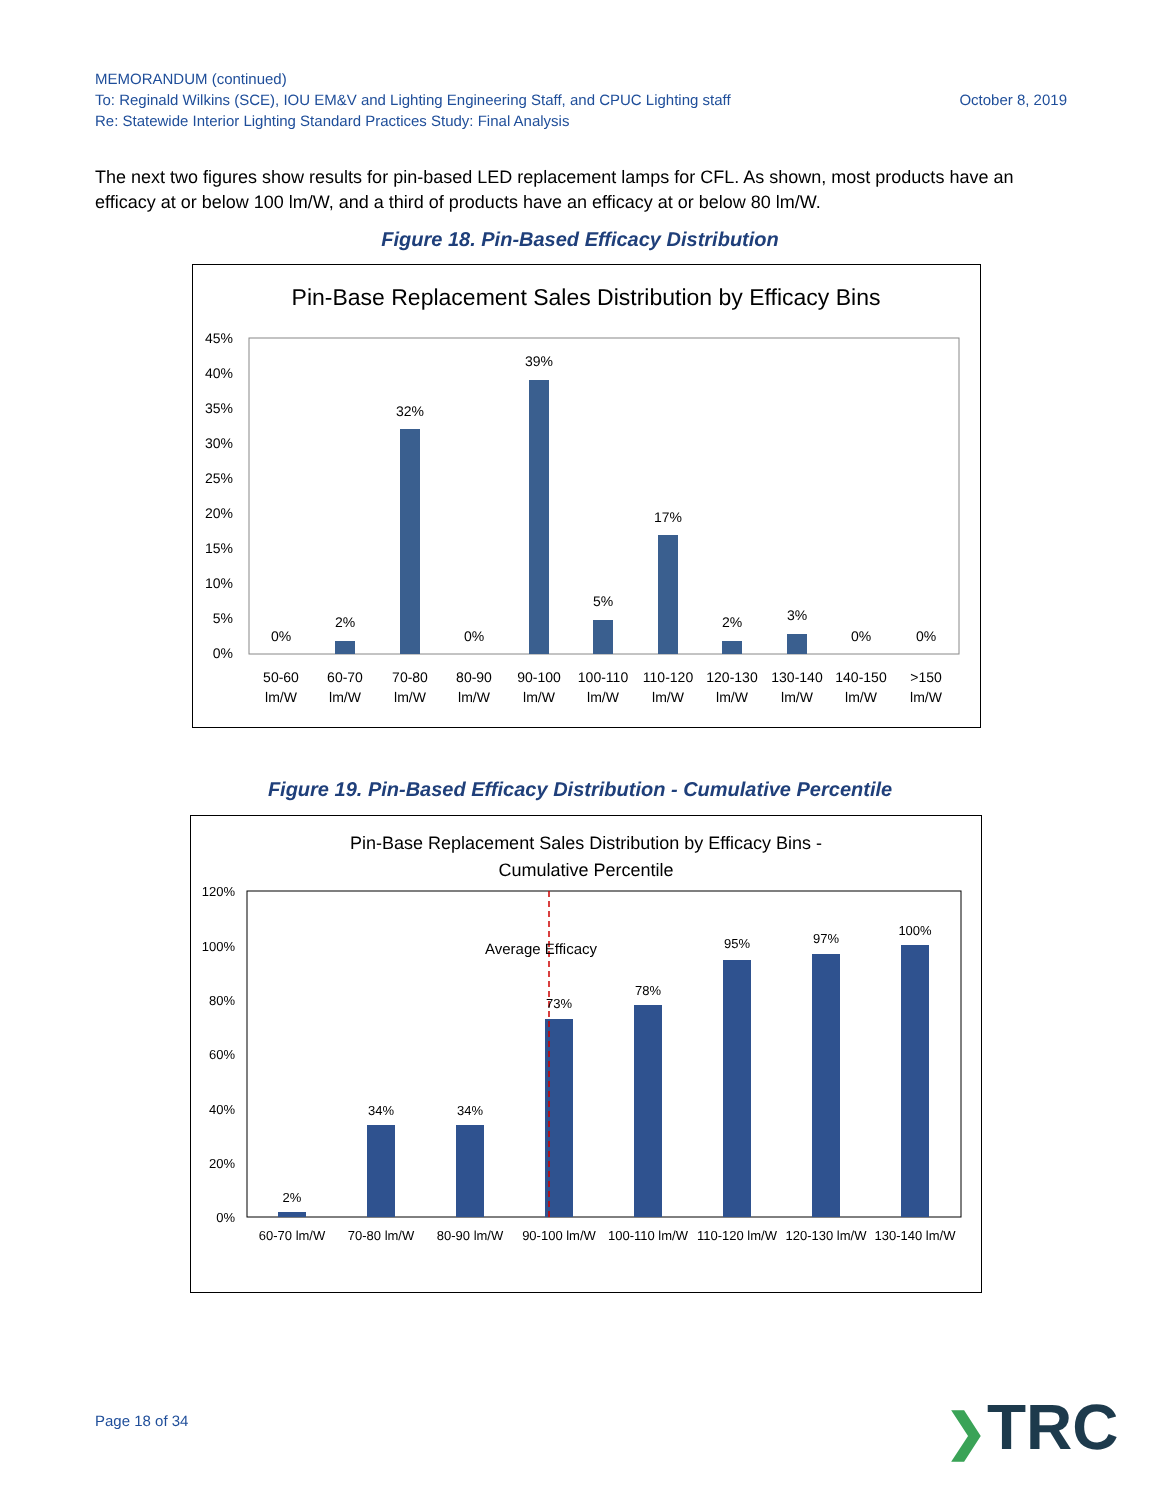MEMORANDUM (continued)
To: Reginald Wilkins (SCE), IOU EM&V and Lighting Engineering Staff, and CPUC Lighting staff
Re: Statewide Interior Lighting Standard Practices Study: Final Analysis
October 8, 2019
The next two figures show results for pin-based LED replacement lamps for CFL. As shown, most products have an efficacy at or below 100 lm/W, and a third of products have an efficacy at or below 80 lm/W.
Figure 18. Pin-Based Efficacy Distribution
Pin-Base Replacement Sales Distribution by Efficacy Bins
45%
40%
35%
30%
25%
20%
15%
10%
5%
0%
0%
2%
32%
0%
39%
5%
17%
2%
3%
0%
0%
50-60
lm/W
60-70
lm/W
70-80
lm/W
80-90
lm/W
90-100
lm/W
100-110
lm/W
110-120
lm/W
120-130
lm/W
130-140
lm/W
140-150
lm/W
>150
lm/W
Figure 19. Pin-Based Efficacy Distribution - Cumulative Percentile
Pin-Base Replacement Sales Distribution by Efficacy Bins -
Cumulative Percentile
120%
100%
80%
60%
40%
20%
0%
Average Efficacy
2%
34%
34%
73%
78%
95%
97%
100%
60-70 lm/W
70-80 lm/W
80-90 lm/W
90-100 lm/W
100-110 lm/W
110-120 lm/W
120-130 lm/W
130-140 lm/W
Page 18 of 34 ❯TRC